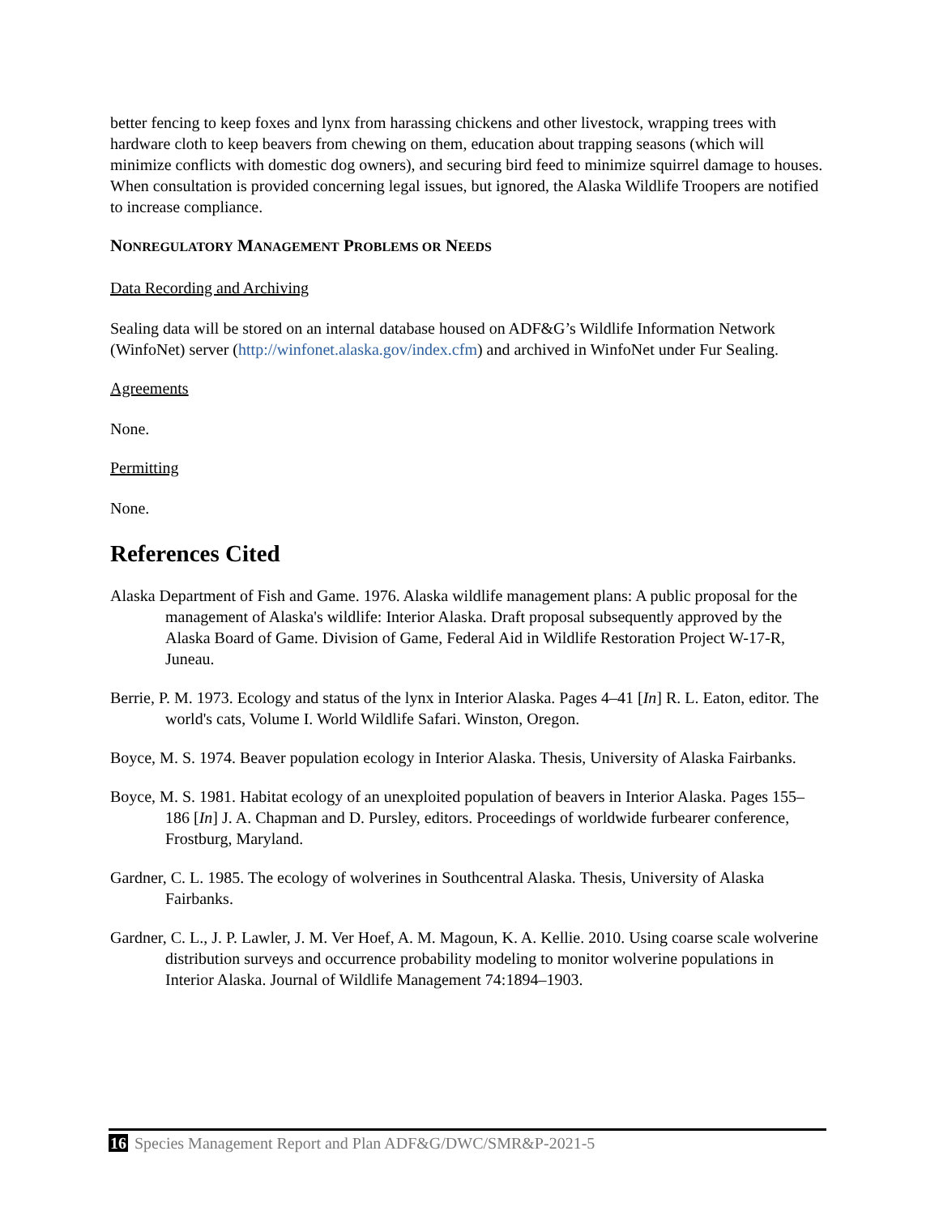better fencing to keep foxes and lynx from harassing chickens and other livestock, wrapping trees with hardware cloth to keep beavers from chewing on them, education about trapping seasons (which will minimize conflicts with domestic dog owners), and securing bird feed to minimize squirrel damage to houses. When consultation is provided concerning legal issues, but ignored, the Alaska Wildlife Troopers are notified to increase compliance.
NONREGULATORY MANAGEMENT PROBLEMS OR NEEDS
Data Recording and Archiving
Sealing data will be stored on an internal database housed on ADF&G’s Wildlife Information Network (WinfoNet) server (http://winfonet.alaska.gov/index.cfm) and archived in WinfoNet under Fur Sealing.
Agreements
None.
Permitting
None.
References Cited
Alaska Department of Fish and Game. 1976. Alaska wildlife management plans: A public proposal for the management of Alaska's wildlife: Interior Alaska. Draft proposal subsequently approved by the Alaska Board of Game. Division of Game, Federal Aid in Wildlife Restoration Project W-17-R, Juneau.
Berrie, P. M. 1973. Ecology and status of the lynx in Interior Alaska. Pages 4–41 [In] R. L. Eaton, editor. The world's cats, Volume I. World Wildlife Safari. Winston, Oregon.
Boyce, M. S. 1974. Beaver population ecology in Interior Alaska. Thesis, University of Alaska Fairbanks.
Boyce, M. S. 1981. Habitat ecology of an unexploited population of beavers in Interior Alaska. Pages 155–186 [In] J. A. Chapman and D. Pursley, editors. Proceedings of worldwide furbearer conference, Frostburg, Maryland.
Gardner, C. L. 1985. The ecology of wolverines in Southcentral Alaska. Thesis, University of Alaska Fairbanks.
Gardner, C. L., J. P. Lawler, J. M. Ver Hoef, A. M. Magoun, K. A. Kellie. 2010. Using coarse scale wolverine distribution surveys and occurrence probability modeling to monitor wolverine populations in Interior Alaska. Journal of Wildlife Management 74:1894–1903.
16 Species Management Report and Plan ADF&G/DWC/SMR&P-2021-5